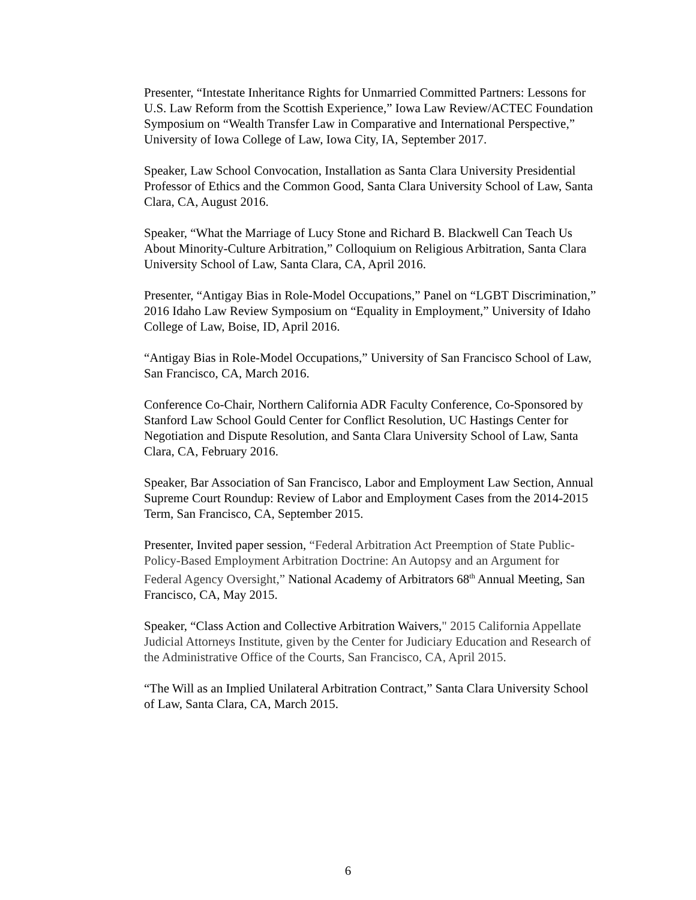Presenter, “Intestate Inheritance Rights for Unmarried Committed Partners: Lessons for U.S. Law Reform from the Scottish Experience,” Iowa Law Review/ACTEC Foundation Symposium on “Wealth Transfer Law in Comparative and International Perspective,” University of Iowa College of Law, Iowa City, IA, September 2017.
Speaker, Law School Convocation, Installation as Santa Clara University Presidential Professor of Ethics and the Common Good, Santa Clara University School of Law, Santa Clara, CA, August 2016.
Speaker, “What the Marriage of Lucy Stone and Richard B. Blackwell Can Teach Us About Minority-Culture Arbitration,” Colloquium on Religious Arbitration, Santa Clara University School of Law, Santa Clara, CA, April 2016.
Presenter, “Antigay Bias in Role-Model Occupations,” Panel on “LGBT Discrimination,” 2016 Idaho Law Review Symposium on “Equality in Employment,” University of Idaho College of Law, Boise, ID, April 2016.
“Antigay Bias in Role-Model Occupations,” University of San Francisco School of Law, San Francisco, CA, March 2016.
Conference Co-Chair, Northern California ADR Faculty Conference, Co-Sponsored by Stanford Law School Gould Center for Conflict Resolution, UC Hastings Center for Negotiation and Dispute Resolution, and Santa Clara University School of Law, Santa Clara, CA, February 2016.
Speaker, Bar Association of San Francisco, Labor and Employment Law Section, Annual Supreme Court Roundup: Review of Labor and Employment Cases from the 2014-2015 Term, San Francisco, CA, September 2015.
Presenter, Invited paper session, “Federal Arbitration Act Preemption of State Public-Policy-Based Employment Arbitration Doctrine: An Autopsy and an Argument for Federal Agency Oversight,” National Academy of Arbitrators 68<sup>th</sup> Annual Meeting, San Francisco, CA, May 2015.
Speaker, “Class Action and Collective Arbitration Waivers," 2015 California Appellate Judicial Attorneys Institute, given by the Center for Judiciary Education and Research of the Administrative Office of the Courts, San Francisco, CA, April 2015.
“The Will as an Implied Unilateral Arbitration Contract,” Santa Clara University School of Law, Santa Clara, CA, March 2015.
6